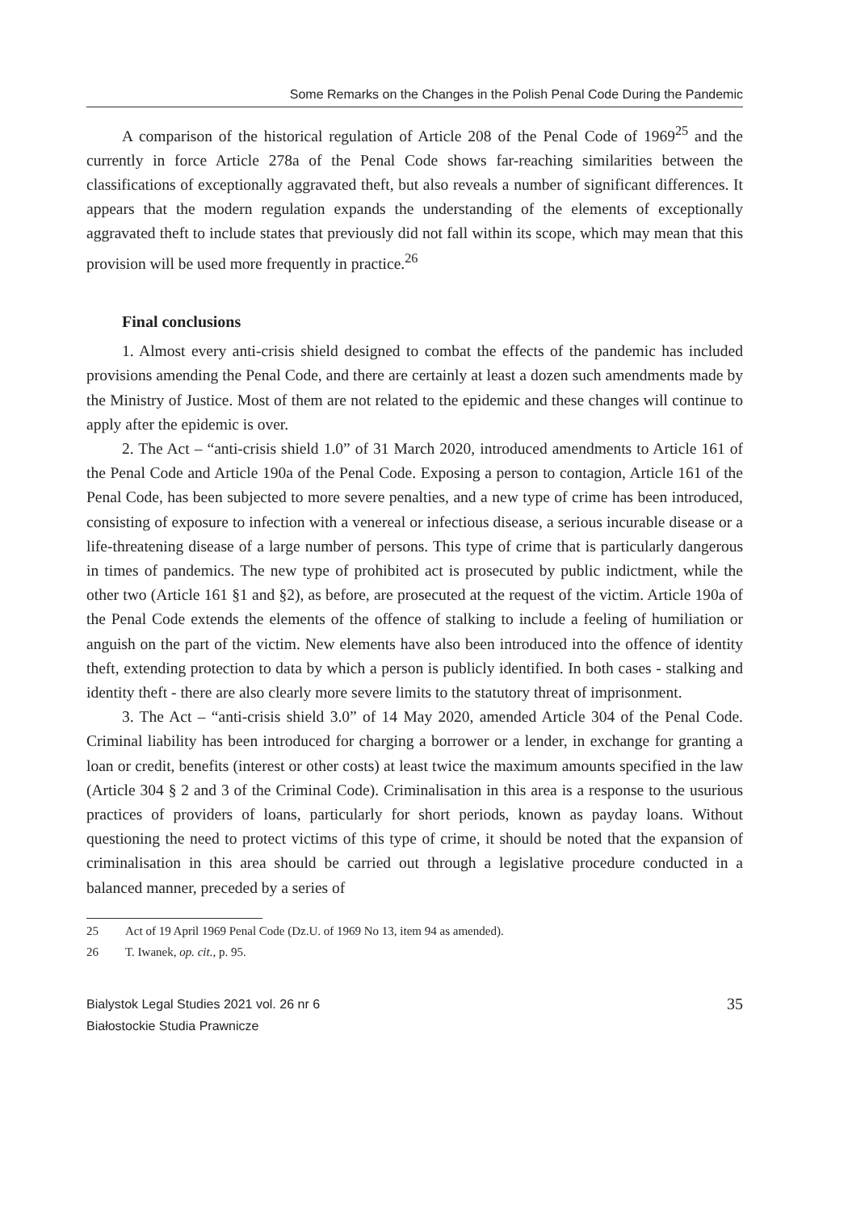Some Remarks on the Changes in the Polish Penal Code During the Pandemic
A comparison of the historical regulation of Article 208 of the Penal Code of 1969<sup>25</sup> and the currently in force Article 278a of the Penal Code shows far-reaching similarities between the classifications of exceptionally aggravated theft, but also reveals a number of significant differences. It appears that the modern regulation expands the understanding of the elements of exceptionally aggravated theft to include states that previously did not fall within its scope, which may mean that this provision will be used more frequently in practice.<sup>26</sup>
Final conclusions
1. Almost every anti-crisis shield designed to combat the effects of the pandemic has included provisions amending the Penal Code, and there are certainly at least a dozen such amendments made by the Ministry of Justice. Most of them are not related to the epidemic and these changes will continue to apply after the epidemic is over.
2. The Act – “anti-crisis shield 1.0” of 31 March 2020, introduced amendments to Article 161 of the Penal Code and Article 190a of the Penal Code. Exposing a person to contagion, Article 161 of the Penal Code, has been subjected to more severe penalties, and a new type of crime has been introduced, consisting of exposure to infection with a venereal or infectious disease, a serious incurable disease or a life-threatening disease of a large number of persons. This type of crime that is particularly dangerous in times of pandemics. The new type of prohibited act is prosecuted by public indictment, while the other two (Article 161 §1 and §2), as before, are prosecuted at the request of the victim. Article 190a of the Penal Code extends the elements of the offence of stalking to include a feeling of humiliation or anguish on the part of the victim. New elements have also been introduced into the offence of identity theft, extending protection to data by which a person is publicly identified. In both cases - stalking and identity theft - there are also clearly more severe limits to the statutory threat of imprisonment.
3. The Act – “anti-crisis shield 3.0” of 14 May 2020, amended Article 304 of the Penal Code. Criminal liability has been introduced for charging a borrower or a lender, in exchange for granting a loan or credit, benefits (interest or other costs) at least twice the maximum amounts specified in the law (Article 304 § 2 and 3 of the Criminal Code). Criminalisation in this area is a response to the usurious practices of providers of loans, particularly for short periods, known as payday loans. Without questioning the need to protect victims of this type of crime, it should be noted that the expansion of criminalisation in this area should be carried out through a legislative procedure conducted in a balanced manner, preceded by a series of
25 Act of 19 April 1969 Penal Code (Dz.U. of 1969 No 13, item 94 as amended).
26 T. Iwanek, op. cit., p. 95.
Bialystok Legal Studies 2021 vol. 26 nr 6
Białostockie Studia Prawnicze
35